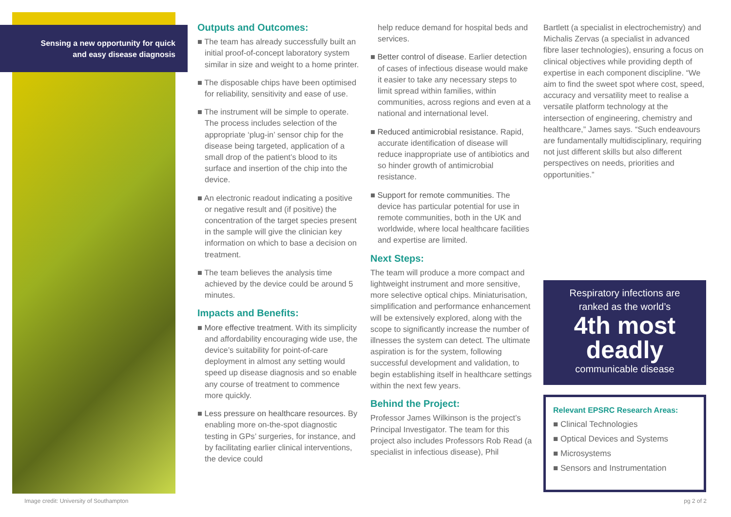Sensing a new opportunity for quick
and easy disease diagnosis
Outputs and Outcomes:
■ The team has already successfully built an initial proof-of-concept laboratory system similar in size and weight to a home printer.
■ The disposable chips have been optimised for reliability, sensitivity and ease of use.
■ The instrument will be simple to operate. The process includes selection of the appropriate ‘plug-in’ sensor chip for the disease being targeted, application of a small drop of the patient’s blood to its surface and insertion of the chip into the device.
■ An electronic readout indicating a positive or negative result and (if positive) the concentration of the target species present in the sample will give the clinician key information on which to base a decision on treatment.
■ The team believes the analysis time achieved by the device could be around 5 minutes.
Impacts and Benefits:
■ More effective treatment. With its simplicity and affordability encouraging wide use, the device’s suitability for point-of-care deployment in almost any setting would speed up disease diagnosis and so enable any course of treatment to commence more quickly.
■ Less pressure on healthcare resources. By enabling more on-the-spot diagnostic testing in GPs’ surgeries, for instance, and by facilitating earlier clinical interventions, the device could
help reduce demand for hospital beds and services.
■ Better control of disease. Earlier detection of cases of infectious disease would make it easier to take any necessary steps to limit spread within families, within communities, across regions and even at a national and international level.
■ Reduced antimicrobial resistance. Rapid, accurate identification of disease will reduce inappropriate use of antibiotics and so hinder growth of antimicrobial resistance.
■ Support for remote communities. The device has particular potential for use in remote communities, both in the UK and worldwide, where local healthcare facilities and expertise are limited.
Next Steps:
The team will produce a more compact and lightweight instrument and more sensitive, more selective optical chips. Miniaturisation, simplification and performance enhancement will be extensively explored, along with the scope to significantly increase the number of illnesses the system can detect. The ultimate aspiration is for the system, following successful development and validation, to begin establishing itself in healthcare settings within the next few years.
Behind the Project:
Professor James Wilkinson is the project’s Principal Investigator. The team for this project also includes Professors Rob Read (a specialist in infectious disease), Phil
Bartlett (a specialist in electrochemistry) and Michalis Zervas (a specialist in advanced fibre laser technologies), ensuring a focus on clinical objectives while providing depth of expertise in each component discipline. “We aim to find the sweet spot where cost, speed, accuracy and versatility meet to realise a versatile platform technology at the intersection of engineering, chemistry and healthcare,” James says. “Such endeavours are fundamentally multidisciplinary, requiring not just different skills but also different perspectives on needs, priorities and opportunities.”
Respiratory infections are
ranked as the world’s
4th most
deadly
communicable disease
Relevant EPSRC Research Areas:
■ Clinical Technologies
■ Optical Devices and Systems
■ Microsystems
■ Sensors and Instrumentation
Image credit: University of Southampton
pg 2 of 2